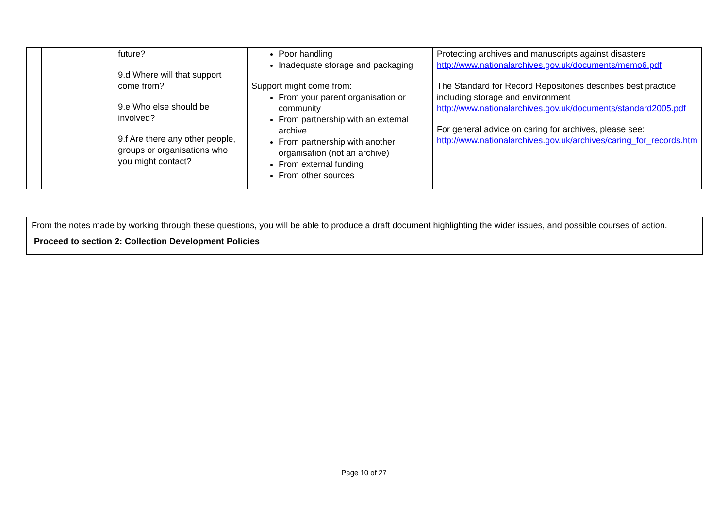| | | future? 9.d Where will that support come from? 9.e Who else should be involved? 9.f Are there any other people, groups or organisations who you might contact? | Poor handling Inadequate storage and packaging Support might come from: From your parent organisation or community From partnership with an external archive From partnership with another organisation (not an archive) From external funding From other sources | Protecting archives and manuscripts against disasters http://www.nationalarchives.gov.uk/documents/memo6.pdf The Standard for Record Repositories describes best practice including storage and environment http://www.nationalarchives.gov.uk/documents/standard2005.pdf For general advice on caring for archives, please see: http://www.nationalarchives.gov.uk/archives/caring_for_records.htm |
From the notes made by working through these questions, you will be able to produce a draft document highlighting the wider issues, and possible courses of action.
Proceed to section 2: Collection Development Policies
Page 10 of 27